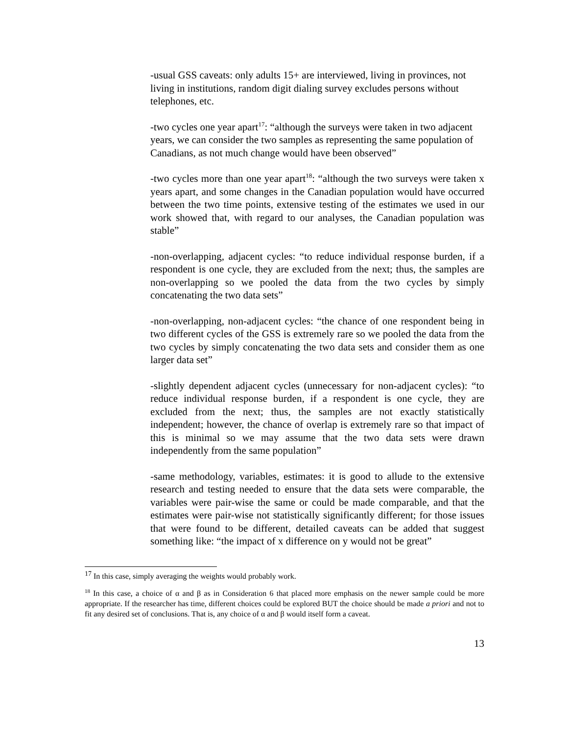-usual GSS caveats: only adults 15+ are interviewed, living in provinces, not living in institutions, random digit dialing survey excludes persons without telephones, etc.
-two cycles one year apart<sup>17</sup>: “although the surveys were taken in two adjacent years, we can consider the two samples as representing the same population of Canadians, as not much change would have been observed”
-two cycles more than one year apart<sup>18</sup>: “although the two surveys were taken x years apart, and some changes in the Canadian population would have occurred between the two time points, extensive testing of the estimates we used in our work showed that, with regard to our analyses, the Canadian population was stable”
-non-overlapping, adjacent cycles: “to reduce individual response burden, if a respondent is one cycle, they are excluded from the next; thus, the samples are non-overlapping so we pooled the data from the two cycles by simply concatenating the two data sets”
-non-overlapping, non-adjacent cycles: “the chance of one respondent being in two different cycles of the GSS is extremely rare so we pooled the data from the two cycles by simply concatenating the two data sets and consider them as one larger data set”
-slightly dependent adjacent cycles (unnecessary for non-adjacent cycles): “to reduce individual response burden, if a respondent is one cycle, they are excluded from the next; thus, the samples are not exactly statistically independent; however, the chance of overlap is extremely rare so that impact of this is minimal so we may assume that the two data sets were drawn independently from the same population”
-same methodology, variables, estimates: it is good to allude to the extensive research and testing needed to ensure that the data sets were comparable, the variables were pair-wise the same or could be made comparable, and that the estimates were pair-wise not statistically significantly different; for those issues that were found to be different, detailed caveats can be added that suggest something like: “the impact of x difference on y would not be great”
<sup>17</sup> In this case, simply averaging the weights would probably work.
<sup>18</sup> In this case, a choice of α and β as in Consideration 6 that placed more emphasis on the newer sample could be more appropriate. If the researcher has time, different choices could be explored BUT the choice should be made a priori and not to fit any desired set of conclusions. That is, any choice of α and β would itself form a caveat.
13